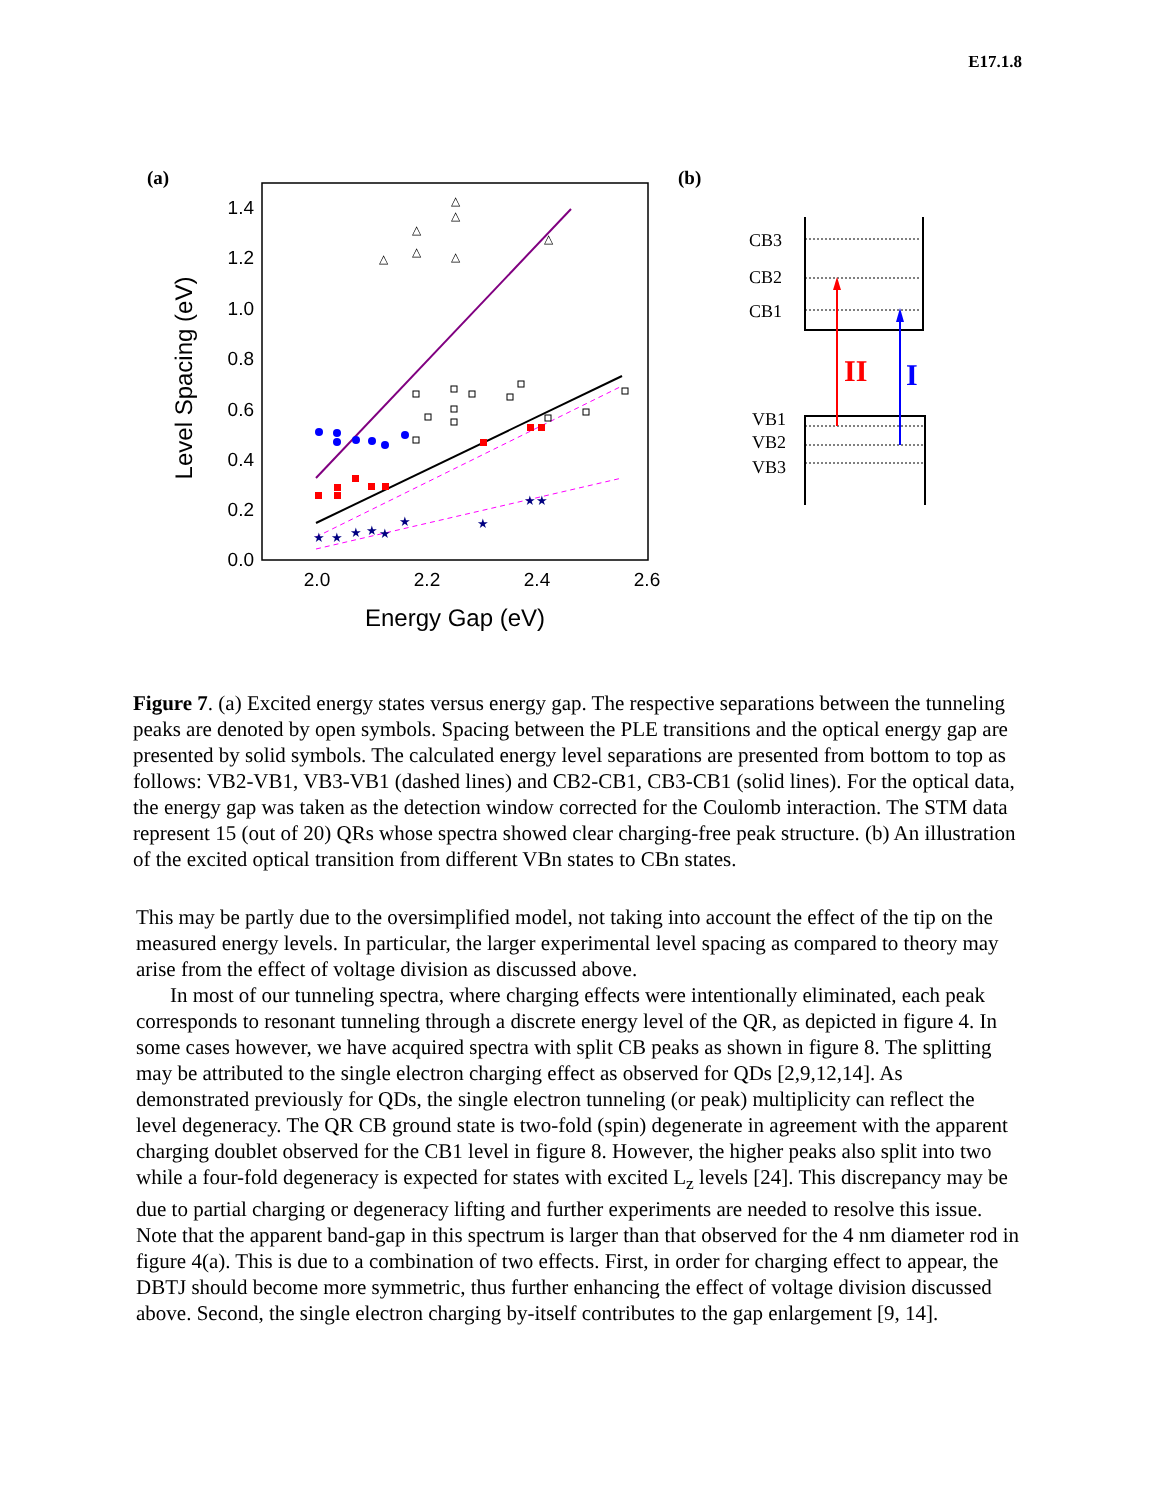E17.1.8
(a)
(b)
1.4
1.2
1.0
0.8
0.6
0.4
0.2
0.0
2.0
2.2
2.4
2.6
Energy Gap (eV)
Level Spacing (eV)
△
△
△
△
△
△
△
★
★
★
★
★
★
★
★
★
CB3
CB2
CB1
VB1
VB2
VB3
II
I
Figure 7. (a) Excited energy states versus energy gap. The respective separations between the tunneling peaks are denoted by open symbols. Spacing between the PLE transitions and the optical energy gap are presented by solid symbols. The calculated energy level separations are presented from bottom to top as follows: VB2-VB1, VB3-VB1 (dashed lines) and CB2-CB1, CB3-CB1 (solid lines). For the optical data, the energy gap was taken as the detection window corrected for the Coulomb interaction. The STM data represent 15 (out of 20) QRs whose spectra showed clear charging-free peak structure. (b) An illustration of the excited optical transition from different VBn states to CBn states.
This may be partly due to the oversimplified model, not taking into account the effect of the tip on the measured energy levels. In particular, the larger experimental level spacing as compared to theory may arise from the effect of voltage division as discussed above.
In most of our tunneling spectra, where charging effects were intentionally eliminated, each peak corresponds to resonant tunneling through a discrete energy level of the QR, as depicted in figure 4. In some cases however, we have acquired spectra with split CB peaks as shown in figure 8. The splitting may be attributed to the single electron charging effect as observed for QDs [2,9,12,14]. As demonstrated previously for QDs, the single electron tunneling (or peak) multiplicity can reflect the level degeneracy. The QR CB ground state is two-fold (spin) degenerate in agreement with the apparent charging doublet observed for the CB1 level in figure 8. However, the higher peaks also split into two while a four-fold degeneracy is expected for states with excited L<sub>z</sub> levels [24]. This discrepancy may be due to partial charging or degeneracy lifting and further experiments are needed to resolve this issue. Note that the apparent band-gap in this spectrum is larger than that observed for the 4 nm diameter rod in figure 4(a). This is due to a combination of two effects. First, in order for charging effect to appear, the DBTJ should become more symmetric, thus further enhancing the effect of voltage division discussed above. Second, the single electron charging by-itself contributes to the gap enlargement [9, 14].